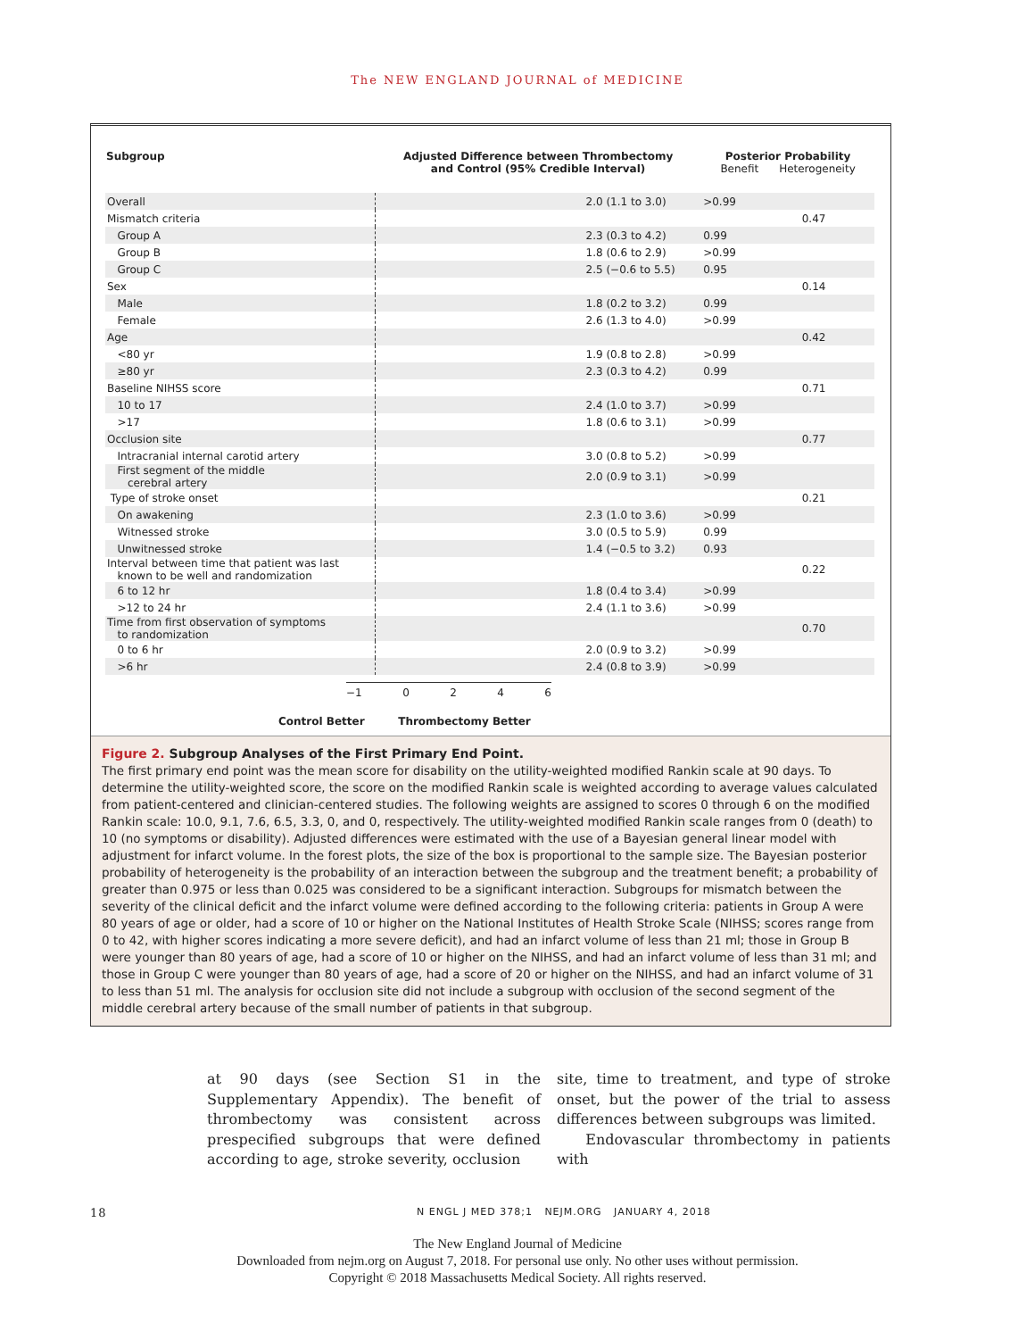The NEW ENGLAND JOURNAL of MEDICINE
| Subgroup | Adjusted Difference between Thrombectomy and Control (95% Credible Interval) | | Posterior Probability Benefit Heterogeneity | |
| --- | --- | --- | --- | --- |
| Overall | | 2.0 (1.1 to 3.0) | >0.99 | |
| Mismatch criteria | | | | 0.47 |
| Group A | | 2.3 (0.3 to 4.2) | 0.99 | |
| Group B | | 1.8 (0.6 to 2.9) | >0.99 | |
| Group C | | 2.5 (−0.6 to 5.5) | 0.95 | |
| Sex | | | | 0.14 |
| Male | | 1.8 (0.2 to 3.2) | 0.99 | |
| Female | | 2.6 (1.3 to 4.0) | >0.99 | |
| Age | | | | 0.42 |
| <80 yr | | 1.9 (0.8 to 2.8) | >0.99 | |
| ≥80 yr | | 2.3 (0.3 to 4.2) | 0.99 | |
| Baseline NIHSS score | | | | 0.71 |
| 10 to 17 | | 2.4 (1.0 to 3.7) | >0.99 | |
| >17 | | 1.8 (0.6 to 3.1) | >0.99 | |
| Occlusion site | | | | 0.77 |
| Intracranial internal carotid artery | | 3.0 (0.8 to 5.2) | >0.99 | |
| First segment of the middle cerebral artery | | 2.0 (0.9 to 3.1) | >0.99 | |
| Type of stroke onset | | | | 0.21 |
| On awakening | | 2.3 (1.0 to 3.6) | >0.99 | |
| Witnessed stroke | | 3.0 (0.5 to 5.9) | 0.99 | |
| Unwitnessed stroke | | 1.4 (−0.5 to 3.2) | 0.93 | |
| Interval between time that patient was last known to be well and randomization | | | | 0.22 |
| 6 to 12 hr | | 1.8 (0.4 to 3.4) | >0.99 | |
| >12 to 24 hr | | 2.4 (1.1 to 3.6) | >0.99 | |
| Time from first observation of symptoms to randomization | | | | 0.70 |
| 0 to 6 hr | | 2.0 (0.9 to 3.2) | >0.99 | |
| >6 hr | | 2.4 (0.8 to 3.9) | >0.99 | |
−1 0 2 4 6
Control Better Thrombectomy Better
Figure 2. Subgroup Analyses of the First Primary End Point.
The first primary end point was the mean score for disability on the utility-weighted modified Rankin scale at 90 days. To determine the utility-weighted score, the score on the modified Rankin scale is weighted according to average values calculated from patient-centered and clinician-centered studies. The following weights are assigned to scores 0 through 6 on the modified Rankin scale: 10.0, 9.1, 7.6, 6.5, 3.3, 0, and 0, respectively. The utility-weighted modified Rankin scale ranges from 0 (death) to 10 (no symptoms or disability). Adjusted differences were estimated with the use of a Bayesian general linear model with adjustment for infarct volume. In the forest plots, the size of the box is proportional to the sample size. The Bayesian posterior probability of heterogeneity is the probability of an interaction between the subgroup and the treatment benefit; a probability of greater than 0.975 or less than 0.025 was considered to be a significant interaction. Subgroups for mismatch between the severity of the clinical deficit and the infarct volume were defined according to the following criteria: patients in Group A were 80 years of age or older, had a score of 10 or higher on the National Institutes of Health Stroke Scale (NIHSS; scores range from 0 to 42, with higher scores indicating a more severe deficit), and had an infarct volume of less than 21 ml; those in Group B were younger than 80 years of age, had a score of 10 or higher on the NIHSS, and had an infarct volume of less than 31 ml; and those in Group C were younger than 80 years of age, had a score of 20 or higher on the NIHSS, and had an infarct volume of 31 to less than 51 ml. The analysis for occlusion site did not include a subgroup with occlusion of the second segment of the middle cerebral artery because of the small number of patients in that subgroup.
at 90 days (see Section S1 in the Supplementary Appendix). The benefit of thrombectomy was consistent across prespecified subgroups that were defined according to age, stroke severity, occlusion
site, time to treatment, and type of stroke onset, but the power of the trial to assess differences between subgroups was limited.
Endovascular thrombectomy in patients with
18 N ENGL J MED 378;1 NEJM.ORG JANUARY 4, 2018
The New England Journal of Medicine
Downloaded from nejm.org on August 7, 2018. For personal use only. No other uses without permission.
Copyright © 2018 Massachusetts Medical Society. All rights reserved.